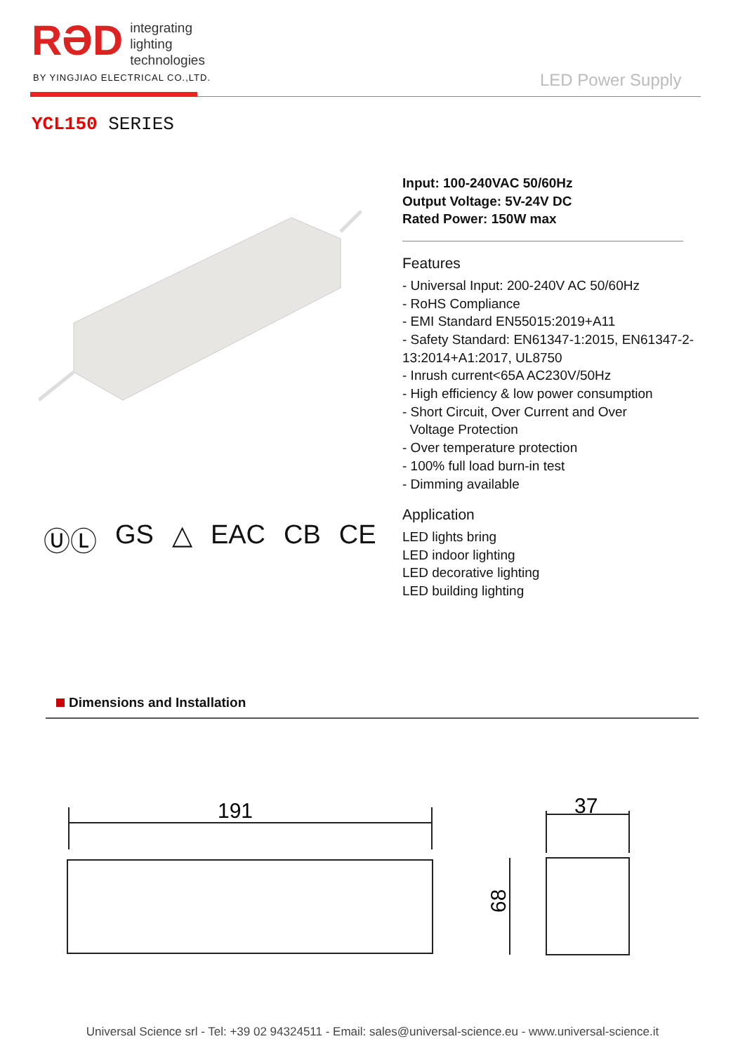RƏD
integrating
lighting
technologies
BY YINGJIAO ELECTRICAL CO.,LTD.
LED Power Supply
YCL150 SERIES
Input: 100-240VAC 50/60Hz
Output Voltage: 5V-24V DC
Rated Power: 150W max
Features
- Universal Input: 200-240V AC 50/60Hz
- RoHS Compliance
- EMI Standard EN55015:2019+A11
- Safety Standard: EN61347-1:2015, EN61347-2-13:2014+A1:2017, UL8750
- Inrush current<65A AC230V/50Hz
- High efficiency & low power consumption
- Short Circuit, Over Current and Over
Voltage Protection
- Over temperature protection
- 100% full load burn-in test
- Dimming available
Application
LED lights bring
LED indoor lighting
LED decorative lighting
LED building lighting
ⓊⓁ GS △ EAC CB CE
Dimensions and Installation
191
37
68
Universal Science srl - Tel: +39 02 94324511 - Email: sales@universal-science.eu - www.universal-science.it